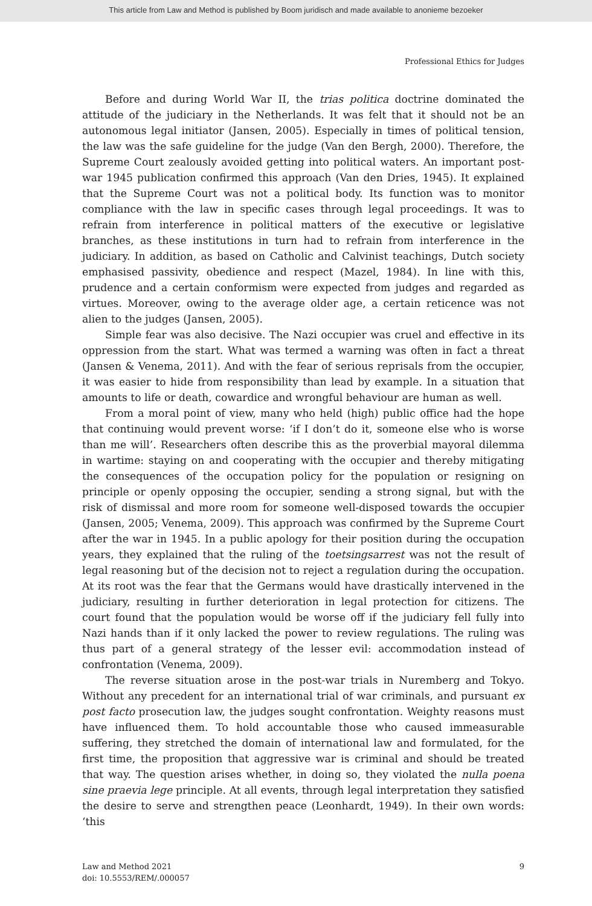This article from Law and Method is published by Boom juridisch and made available to anonieme bezoeker
Professional Ethics for Judges
Before and during World War II, the trias politica doctrine dominated the attitude of the judiciary in the Netherlands. It was felt that it should not be an autonomous legal initiator (Jansen, 2005). Especially in times of political tension, the law was the safe guideline for the judge (Van den Bergh, 2000). Therefore, the Supreme Court zealously avoided getting into political waters. An important post-war 1945 publication confirmed this approach (Van den Dries, 1945). It explained that the Supreme Court was not a political body. Its function was to monitor compliance with the law in specific cases through legal proceedings. It was to refrain from interference in political matters of the executive or legislative branches, as these institutions in turn had to refrain from interference in the judiciary. In addition, as based on Catholic and Calvinist teachings, Dutch society emphasised passivity, obedience and respect (Mazel, 1984). In line with this, prudence and a certain conformism were expected from judges and regarded as virtues. Moreover, owing to the average older age, a certain reticence was not alien to the judges (Jansen, 2005).
Simple fear was also decisive. The Nazi occupier was cruel and effective in its oppression from the start. What was termed a warning was often in fact a threat (Jansen & Venema, 2011). And with the fear of serious reprisals from the occupier, it was easier to hide from responsibility than lead by example. In a situation that amounts to life or death, cowardice and wrongful behaviour are human as well.
From a moral point of view, many who held (high) public office had the hope that continuing would prevent worse: ‘if I don’t do it, someone else who is worse than me will’. Researchers often describe this as the proverbial mayoral dilemma in wartime: staying on and cooperating with the occupier and thereby mitigating the consequences of the occupation policy for the population or resigning on principle or openly opposing the occupier, sending a strong signal, but with the risk of dismissal and more room for someone well-disposed towards the occupier (Jansen, 2005; Venema, 2009). This approach was confirmed by the Supreme Court after the war in 1945. In a public apology for their position during the occupation years, they explained that the ruling of the toetsingsarrest was not the result of legal reasoning but of the decision not to reject a regulation during the occupation. At its root was the fear that the Germans would have drastically intervened in the judiciary, resulting in further deterioration in legal protection for citizens. The court found that the population would be worse off if the judiciary fell fully into Nazi hands than if it only lacked the power to review regulations. The ruling was thus part of a general strategy of the lesser evil: accommodation instead of confrontation (Venema, 2009).
The reverse situation arose in the post-war trials in Nuremberg and Tokyo. Without any precedent for an international trial of war criminals, and pursuant ex post facto prosecution law, the judges sought confrontation. Weighty reasons must have influenced them. To hold accountable those who caused immeasurable suffering, they stretched the domain of international law and formulated, for the first time, the proposition that aggressive war is criminal and should be treated that way. The question arises whether, in doing so, they violated the nulla poena sine praevia lege principle. At all events, through legal interpretation they satisfied the desire to serve and strengthen peace (Leonhardt, 1949). In their own words: ‘this
Law and Method 2021
doi: 10.5553/REM/.000057
9